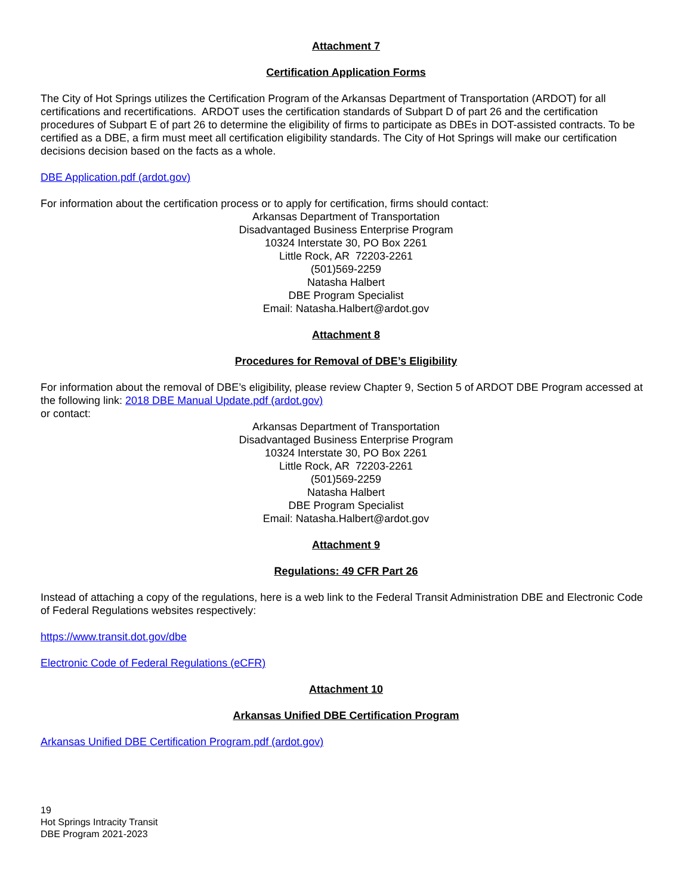Attachment 7
Certification Application Forms
The City of Hot Springs utilizes the Certification Program of the Arkansas Department of Transportation (ARDOT) for all certifications and recertifications. ARDOT uses the certification standards of Subpart D of part 26 and the certification procedures of Subpart E of part 26 to determine the eligibility of firms to participate as DBEs in DOT-assisted contracts. To be certified as a DBE, a firm must meet all certification eligibility standards. The City of Hot Springs will make our certification decisions decision based on the facts as a whole.
DBE Application.pdf (ardot.gov)
For information about the certification process or to apply for certification, firms should contact:
Arkansas Department of Transportation
Disadvantaged Business Enterprise Program
10324 Interstate 30, PO Box 2261
Little Rock, AR 72203-2261
(501)569-2259
Natasha Halbert
DBE Program Specialist
Email: Natasha.Halbert@ardot.gov
Attachment 8
Procedures for Removal of DBE’s Eligibility
For information about the removal of DBE’s eligibility, please review Chapter 9, Section 5 of ARDOT DBE Program accessed at the following link: 2018 DBE Manual Update.pdf (ardot.gov)
or contact:
Arkansas Department of Transportation
Disadvantaged Business Enterprise Program
10324 Interstate 30, PO Box 2261
Little Rock, AR 72203-2261
(501)569-2259
Natasha Halbert
DBE Program Specialist
Email: Natasha.Halbert@ardot.gov
Attachment 9
Regulations: 49 CFR Part 26
Instead of attaching a copy of the regulations, here is a web link to the Federal Transit Administration DBE and Electronic Code of Federal Regulations websites respectively:
https://www.transit.dot.gov/dbe
Electronic Code of Federal Regulations (eCFR)
Attachment 10
Arkansas Unified DBE Certification Program
Arkansas Unified DBE Certification Program.pdf (ardot.gov)
19
Hot Springs Intracity Transit
DBE Program 2021-2023